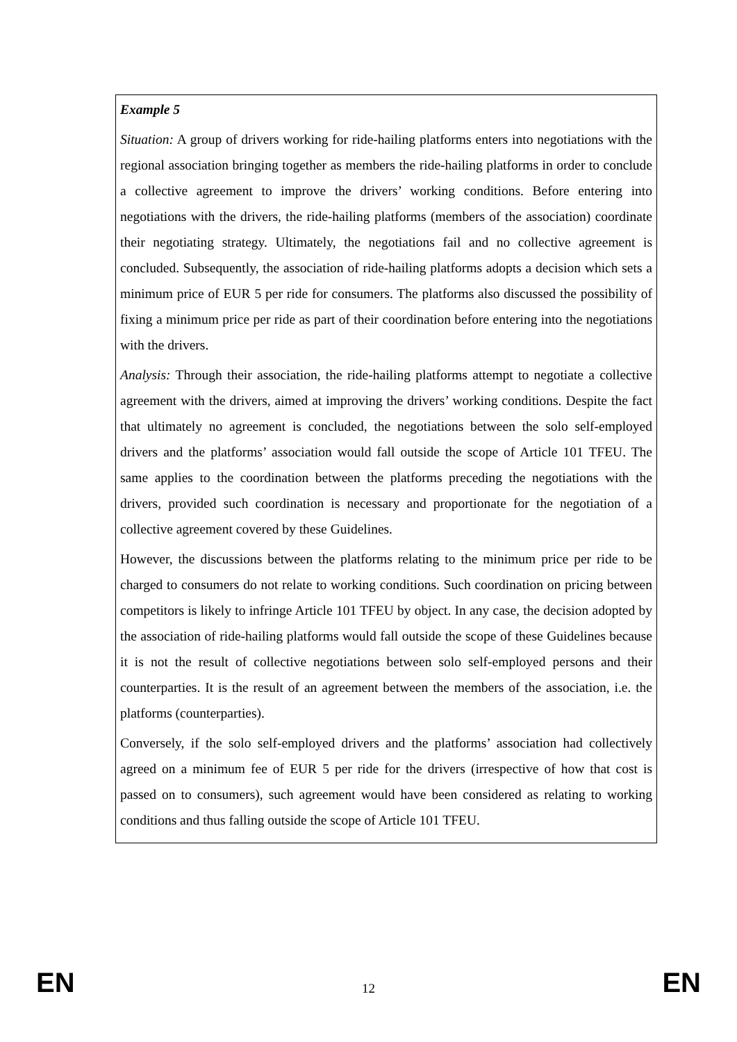Example 5
Situation: A group of drivers working for ride-hailing platforms enters into negotiations with the regional association bringing together as members the ride-hailing platforms in order to conclude a collective agreement to improve the drivers’ working conditions. Before entering into negotiations with the drivers, the ride-hailing platforms (members of the association) coordinate their negotiating strategy. Ultimately, the negotiations fail and no collective agreement is concluded. Subsequently, the association of ride-hailing platforms adopts a decision which sets a minimum price of EUR 5 per ride for consumers. The platforms also discussed the possibility of fixing a minimum price per ride as part of their coordination before entering into the negotiations with the drivers.
Analysis: Through their association, the ride-hailing platforms attempt to negotiate a collective agreement with the drivers, aimed at improving the drivers’ working conditions. Despite the fact that ultimately no agreement is concluded, the negotiations between the solo self-employed drivers and the platforms’ association would fall outside the scope of Article 101 TFEU. The same applies to the coordination between the platforms preceding the negotiations with the drivers, provided such coordination is necessary and proportionate for the negotiation of a collective agreement covered by these Guidelines.
However, the discussions between the platforms relating to the minimum price per ride to be charged to consumers do not relate to working conditions. Such coordination on pricing between competitors is likely to infringe Article 101 TFEU by object. In any case, the decision adopted by the association of ride-hailing platforms would fall outside the scope of these Guidelines because it is not the result of collective negotiations between solo self-employed persons and their counterparties. It is the result of an agreement between the members of the association, i.e. the platforms (counterparties).
Conversely, if the solo self-employed drivers and the platforms’ association had collectively agreed on a minimum fee of EUR 5 per ride for the drivers (irrespective of how that cost is passed on to consumers), such agreement would have been considered as relating to working conditions and thus falling outside the scope of Article 101 TFEU.
EN 12 EN